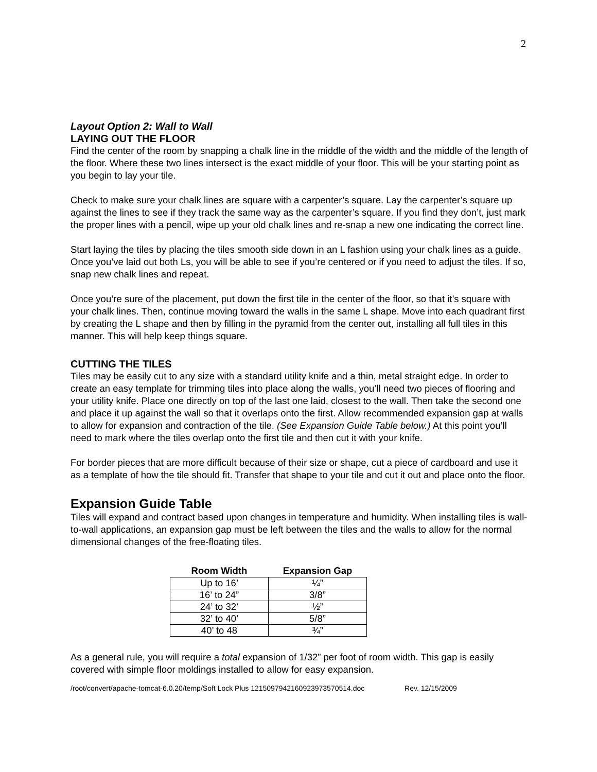2
Layout Option 2: Wall to Wall
LAYING OUT THE FLOOR
Find the center of the room by snapping a chalk line in the middle of the width and the middle of the length of the floor. Where these two lines intersect is the exact middle of your floor. This will be your starting point as you begin to lay your tile.
Check to make sure your chalk lines are square with a carpenter’s square. Lay the carpenter’s square up against the lines to see if they track the same way as the carpenter’s square. If you find they don’t, just mark the proper lines with a pencil, wipe up your old chalk lines and re-snap a new one indicating the correct line.
Start laying the tiles by placing the tiles smooth side down in an L fashion using your chalk lines as a guide. Once you’ve laid out both Ls, you will be able to see if you’re centered or if you need to adjust the tiles. If so, snap new chalk lines and repeat.
Once you’re sure of the placement, put down the first tile in the center of the floor, so that it’s square with your chalk lines. Then, continue moving toward the walls in the same L shape. Move into each quadrant first by creating the L shape and then by filling in the pyramid from the center out, installing all full tiles in this manner. This will help keep things square.
CUTTING THE TILES
Tiles may be easily cut to any size with a standard utility knife and a thin, metal straight edge. In order to create an easy template for trimming tiles into place along the walls, you’ll need two pieces of flooring and your utility knife. Place one directly on top of the last one laid, closest to the wall. Then take the second one and place it up against the wall so that it overlaps onto the first. Allow recommended expansion gap at walls to allow for expansion and contraction of the tile. (See Expansion Guide Table below.) At this point you’ll need to mark where the tiles overlap onto the first tile and then cut it with your knife.
For border pieces that are more difficult because of their size or shape, cut a piece of cardboard and use it as a template of how the tile should fit. Transfer that shape to your tile and cut it out and place onto the floor.
Expansion Guide Table
Tiles will expand and contract based upon changes in temperature and humidity. When installing tiles is wall-to-wall applications, an expansion gap must be left between the tiles and the walls to allow for the normal dimensional changes of the free-floating tiles.
| Room Width | Expansion Gap |
| --- | --- |
| Up to 16’ | ¼” |
| 16’ to 24” | 3/8” |
| 24’ to 32’ | ½” |
| 32’ to 40’ | 5/8” |
| 40’ to 48 | ¾” |
As a general rule, you will require a total expansion of 1/32” per foot of room width. This gap is easily covered with simple floor moldings installed to allow for easy expansion.
/root/convert/apache-tomcat-6.0.20/temp/Soft Lock Plus 12150979421609239735705​14.doc Rev. 12/15/2009